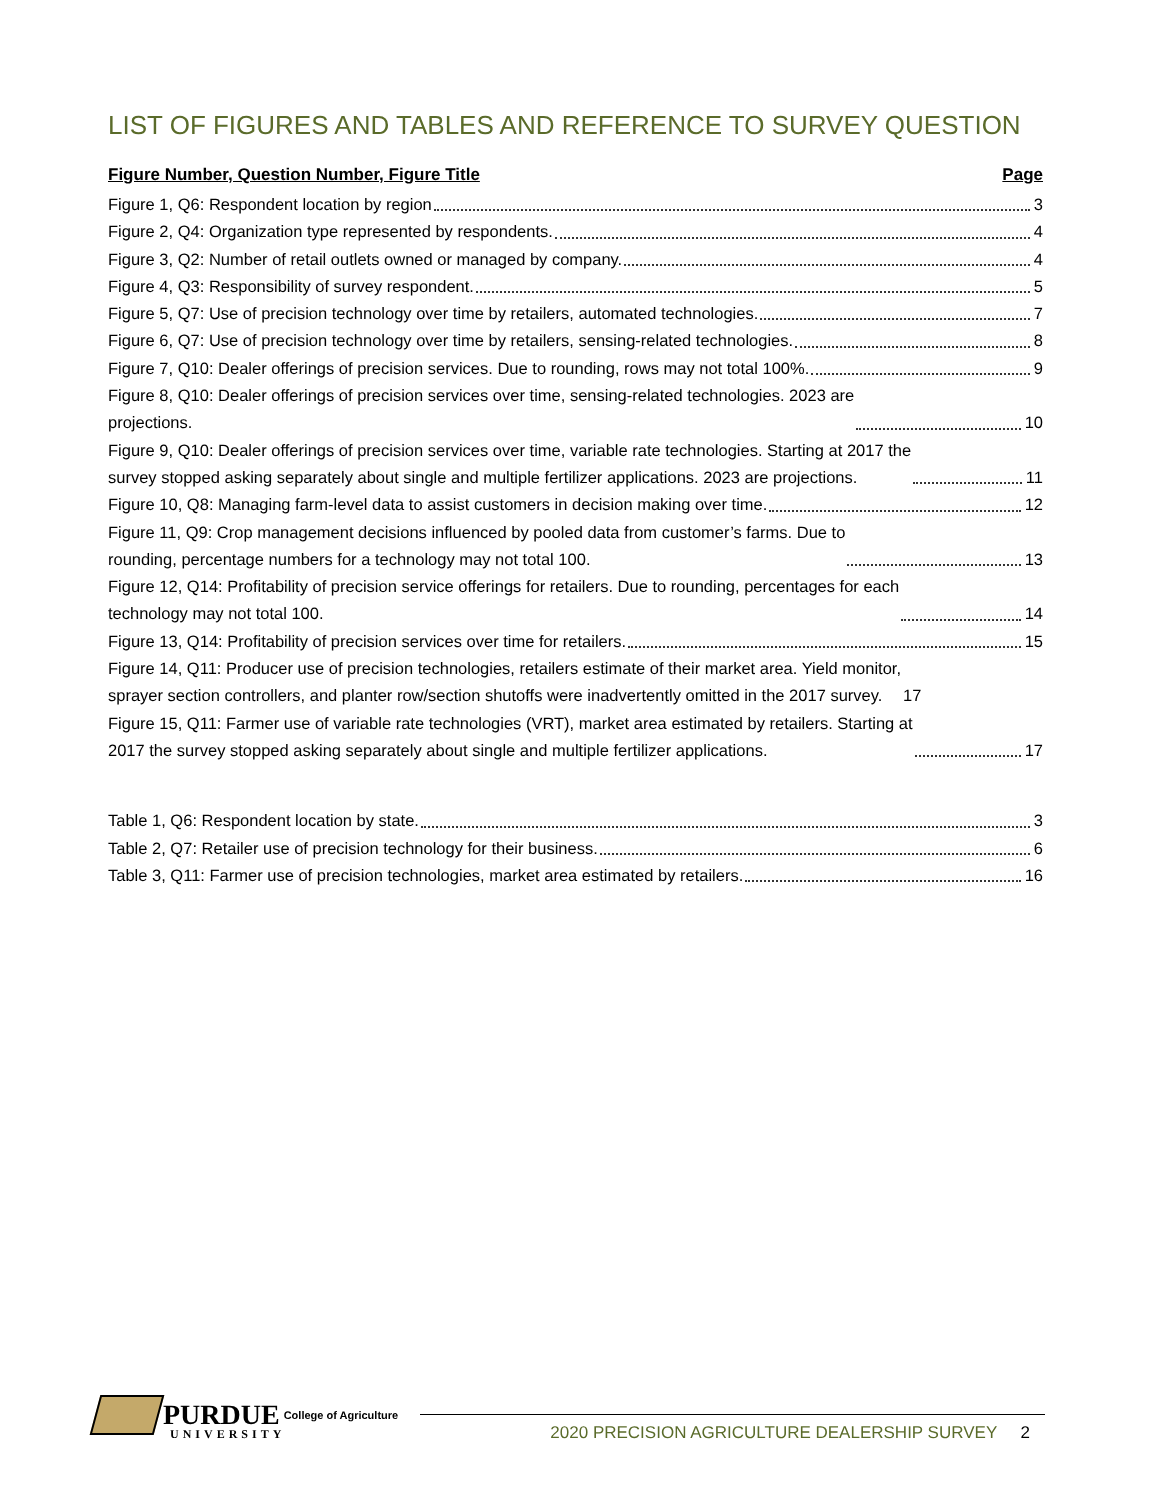LIST OF FIGURES AND TABLES AND REFERENCE TO SURVEY QUESTION
Figure Number, Question Number, Figure Title Page
Figure 1, Q6: Respondent location by region 3
Figure 2, Q4: Organization type represented by respondents. 4
Figure 3, Q2: Number of retail outlets owned or managed by company. 4
Figure 4, Q3: Responsibility of survey respondent. 5
Figure 5, Q7: Use of precision technology over time by retailers, automated technologies. 7
Figure 6, Q7: Use of precision technology over time by retailers, sensing-related technologies. 8
Figure 7, Q10: Dealer offerings of precision services. Due to rounding, rows may not total 100%. 9
Figure 8, Q10: Dealer offerings of precision services over time, sensing-related technologies. 2023 are
projections. 10
Figure 9, Q10: Dealer offerings of precision services over time, variable rate technologies. Starting at 2017 the
survey stopped asking separately about single and multiple fertilizer applications. 2023 are projections. 11
Figure 10, Q8: Managing farm-level data to assist customers in decision making over time. 12
Figure 11, Q9: Crop management decisions influenced by pooled data from customer’s farms. Due to
rounding, percentage numbers for a technology may not total 100. 13
Figure 12, Q14: Profitability of precision service offerings for retailers. Due to rounding, percentages for each
technology may not total 100. 14
Figure 13, Q14: Profitability of precision services over time for retailers. 15
Figure 14, Q11: Producer use of precision technologies, retailers estimate of their market area. Yield monitor,
sprayer section controllers, and planter row/section shutoffs were inadvertently omitted in the 2017 survey. 17
Figure 15, Q11: Farmer use of variable rate technologies (VRT), market area estimated by retailers. Starting at
2017 the survey stopped asking separately about single and multiple fertilizer applications. 17
Table 1, Q6: Respondent location by state. 3
Table 2, Q7: Retailer use of precision technology for their business. 6
Table 3, Q11: Farmer use of precision technologies, market area estimated by retailers. 16
PURDUE College of Agriculture
UNIVERSITY
2020 PRECISION AGRICULTURE DEALERSHIP SURVEY 2